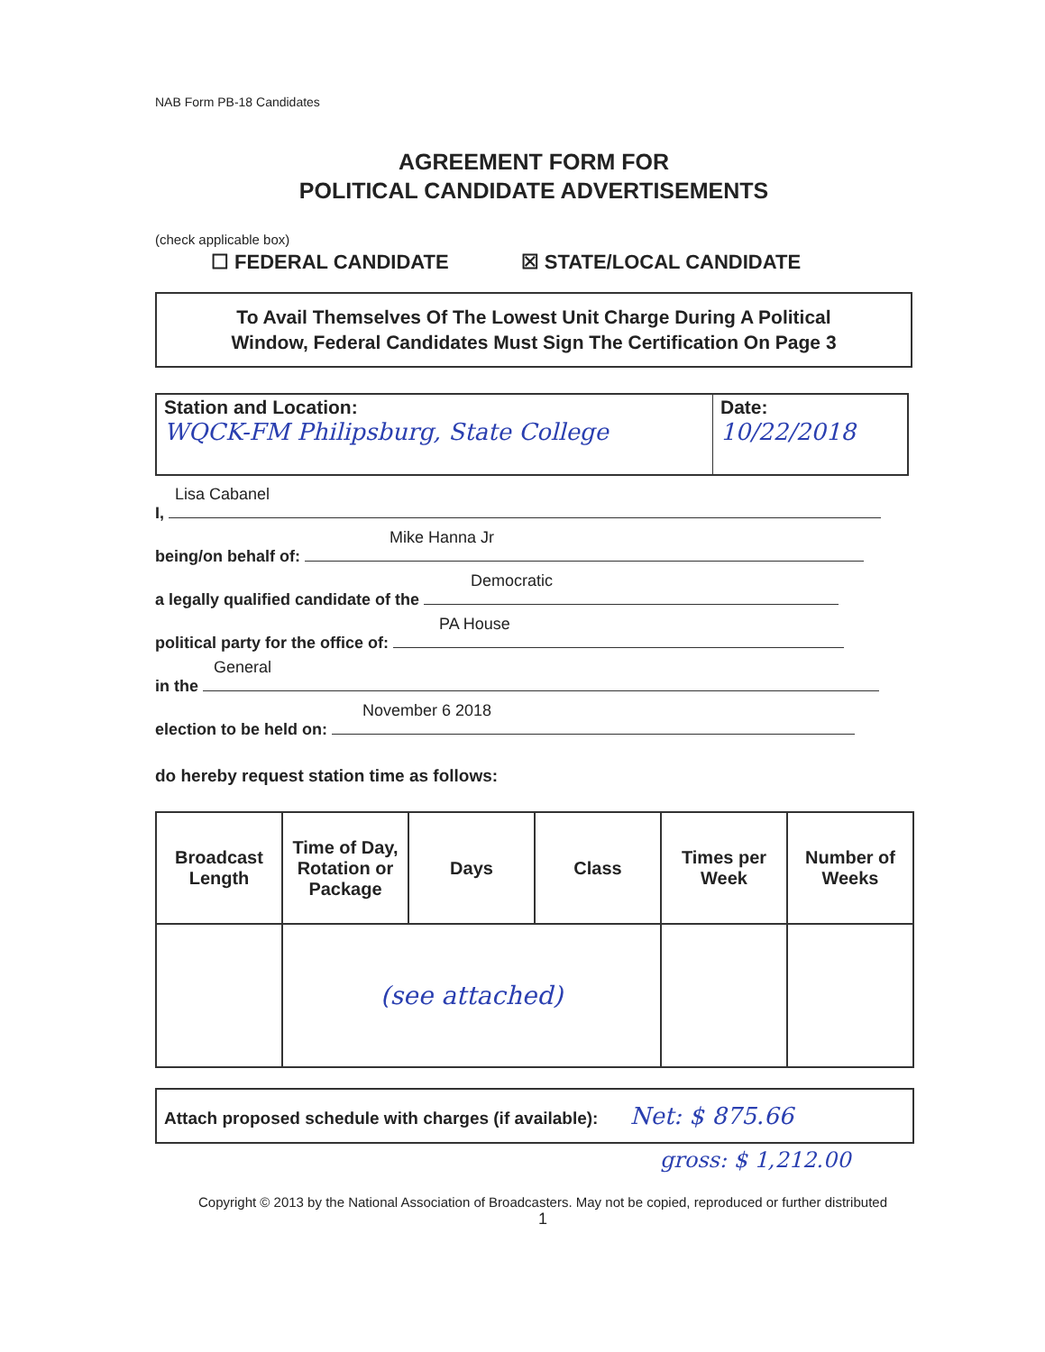NAB Form PB-18 Candidates
AGREEMENT FORM FOR
POLITICAL CANDIDATE ADVERTISEMENTS
(check applicable box)
☐ FEDERAL CANDIDATE ☒ STATE/LOCAL CANDIDATE
To Avail Themselves Of The Lowest Unit Charge During A Political
Window, Federal Candidates Must Sign The Certification On Page 3
| Station and Location: WQCK-FM Philipsburg, State College | Date: 10/22/2018 |
Lisa Cabanel
I,
Mike Hanna Jr
being/on behalf of:
Democratic
a legally qualified candidate of the
PA House
political party for the office of:
General
in the
November 6 2018
election to be held on:
do hereby request station time as follows:
| Broadcast Length | Time of Day, Rotation or Package | Days | Class | Times per Week | Number of Weeks |
| --- | --- | --- | --- | --- | --- |
| | (see attached) | | | | |
Attach proposed schedule with charges (if available): Net: $ 875.66
gross: $ 1,212.00
Copyright © 2013 by the National Association of Broadcasters. May not be copied, reproduced or further distributed
1